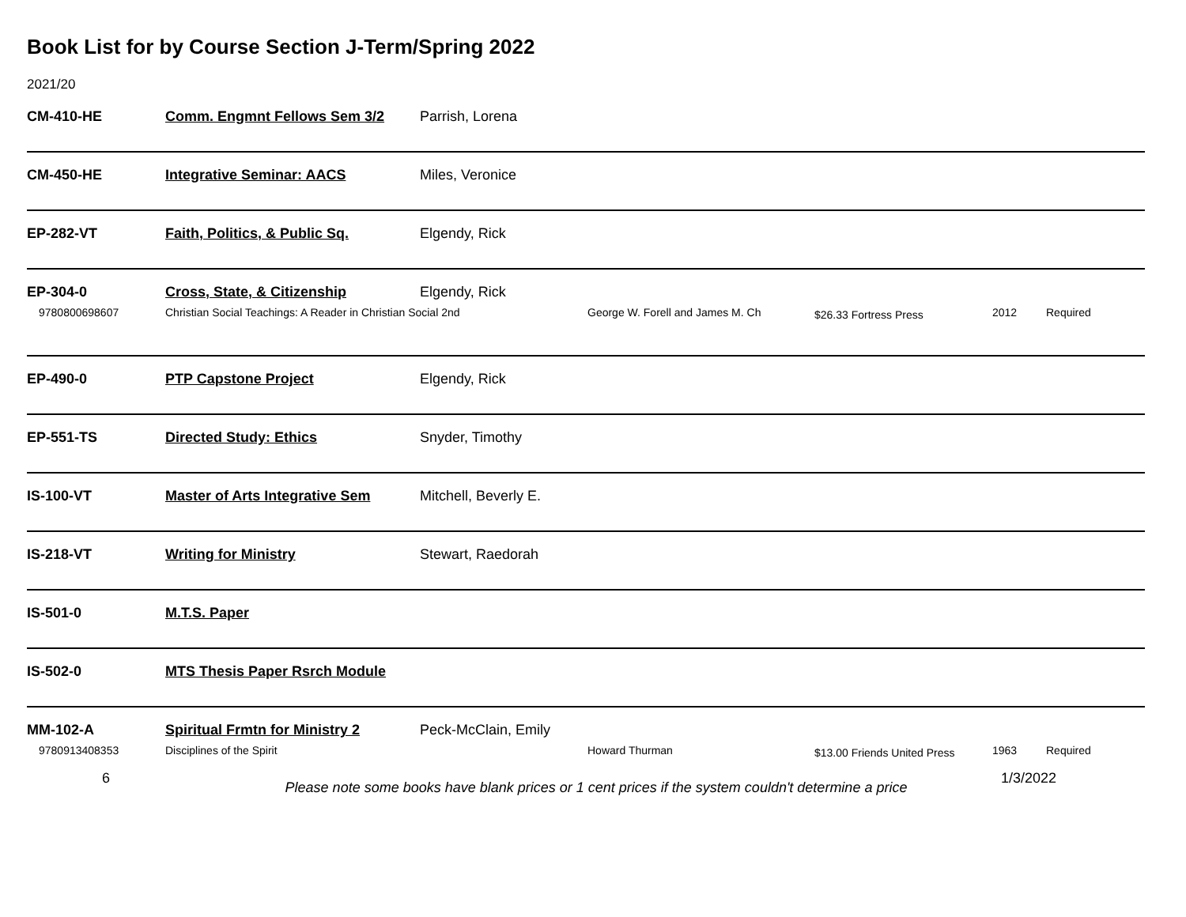Book List for by Course Section J-Term/Spring 2022
2021/20
CM-410-HE Comm. Engmnt Fellows Sem 3/2 Parrish, Lorena
CM-450-HE Integrative Seminar: AACS Miles, Veronice
EP-282-VT Faith, Politics, & Public Sq. Elgendy, Rick
EP-304-0 Cross, State, & Citizenship Elgendy, Rick
9780800698607 Christian Social Teachings: A Reader in Christian Social 2nd George W. Forell and James M. Ch $26.33 Fortress Press 2012 Required
EP-490-0 PTP Capstone Project Elgendy, Rick
EP-551-TS Directed Study: Ethics Snyder, Timothy
IS-100-VT Master of Arts Integrative Sem Mitchell, Beverly E.
IS-218-VT Writing for Ministry Stewart, Raedorah
IS-501-0 M.T.S. Paper
IS-502-0 MTS Thesis Paper Rsrch Module
MM-102-A Spiritual Frmtn for Ministry 2 Peck-McClain, Emily
9780913408353 Disciplines of the Spirit Howard Thurman $13.00 Friends United Press 1963 Required
6 Please note some books have blank prices or 1 cent prices if the system couldn't determine a price 1/3/2022